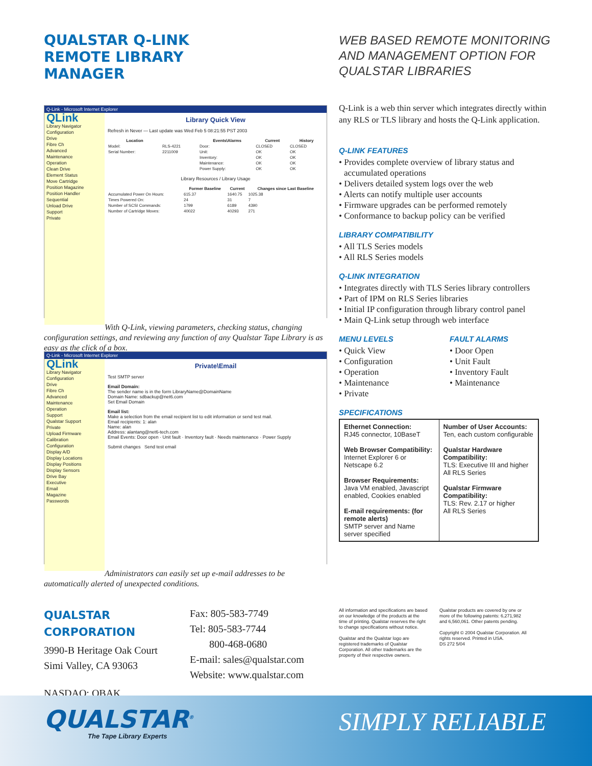QUALSTAR Q-LINK
REMOTE LIBRARY
MANAGER
WEB BASED REMOTE MONITORING
AND MANAGEMENT OPTION FOR
QUALSTAR LIBRARIES
Q-Link - Microsoft Internet Explorer
QLink
Library Navigator
Configuration
Drive
Fibre Ch
Advanced
Maintenance
Operation
Clean Drive
Element Status
Move Cartridge
Position Magazine
Position Handler
Sequential
Unload Drive
Support
Private
Library Quick View
Refresh in Never — Last update was Wed Feb 5 08:21:55 PST 2003
| Location | | Events\Alarms | Current | History |
| --- | --- | --- | --- | --- |
| Model: | RLS-4221 | Door: | CLOSED | CLOSED |
| Serial Number: | 2211009 | Unit: | OK | OK |
| | | Inventory: | OK | OK |
| | | Maintenance: | OK | OK |
| | | Power Supply: | OK | OK |
Library Resources / Library Usage
| | Former Baseline | Current | Changes since Last Baseline |
| --- | --- | --- | --- |
| Accumulated Power On Hours: | 615.37 | 1640.75 | 1025.38 |
| Times Powered On: | 24 | 31 | 7 |
| Number of SCSI Commands: | 1799 | 6189 | 4390 |
| Number of Cartridge Moves: | 40022 | 40293 | 271 |
With Q-Link, viewing parameters, checking status, changing configuration settings, and reviewing any function of any Qualstar Tape Library is as easy as the click of a box.
Q-Link - Microsoft Internet Explorer
QLink
Library Navigator
Configuration
Drive
Fibre Ch
Advanced
Maintenance
Operation
Support
Qualstar Support
Private
Upload Firmware
Calibration
Configuration
Display A/D
Display Locations
Display Positions
Display Sensors
Drive Bay
Executive
Email
Magazine
Passwords
Private\Email
Test SMTP server
Email Domain:
The sender name is in the form LibraryName@DomainName
Domain Name: sdbackup@net6.com
Set Email Domain
Email list:
Make a selection from the email recipient list to edit information or send test mail.
Email recipients: 1: alan
Name: alan
Address: alantang@net6-tech.com
Email Events: Door open · Unit fault · Inventory fault · Needs maintenance · Power Supply
Submit changes Send test email
Administrators can easily set up e-mail addresses to be automatically alerted of unexpected conditions.
Q-Link is a web thin server which integrates directly within any RLS or TLS library and hosts the Q-Link application.
Q-LINK FEATURES
• Provides complete overview of library status and accumulated operations
• Delivers detailed system logs over the web
• Alerts can notify multiple user accounts
• Firmware upgrades can be performed remotely
• Conformance to backup policy can be verified
LIBRARY COMPATIBILITY
• All TLS Series models
• All RLS Series models
Q-LINK INTEGRATION
• Integrates directly with TLS Series library controllers
• Part of IPM on RLS Series libraries
• Initial IP configuration through library control panel
• Main Q-Link setup through web interface
MENU LEVELS
• Quick View
• Configuration
• Operation
• Maintenance
• Private
FAULT ALARMS
• Door Open
• Unit Fault
• Inventory Fault
• Maintenance
SPECIFICATIONS
| Ethernet Connection: RJ45 connector, 10BaseT Web Browser Compatibility: Internet Explorer 6 or Netscape 6.2 Browser Requirements: Java VM enabled, Javascript enabled, Cookies enabled E-mail requirements: (for remote alerts) SMTP server and Name server specified | Number of User Accounts: Ten, each custom configurable Qualstar Hardware Compatibility: TLS: Executive III and higher All RLS Series Qualstar Firmware Compatibility: TLS: Rev. 2.17 or higher All RLS Series |
QUALSTAR CORPORATION
3990-B Heritage Oak Court
Simi Valley, CA 93063
NASDAQ: QBAK
Fax: 805-583-7749
Tel: 805-583-7744
800-468-0680
E-mail: sales@qualstar.com
Website: www.qualstar.com
All information and specifications are based on our knowledge of the products at the time of printing. Qualstar reserves the right to change specifications without notice.
Qualstar and the Qualstar logo are registered trademarks of Qualstar Corporation. All other trademarks are the property of their respective owners.
Qualstar products are covered by one or more of the following patents: 6,271,982 and 6,560,061. Other patents pending.
Copyright © 2004 Qualstar Corporation. All rights reserved. Printed in USA.
DS 272 5/04
QUALSTAR<sup>®</sup>
The Tape Library Experts SIMPLY RELIABLE